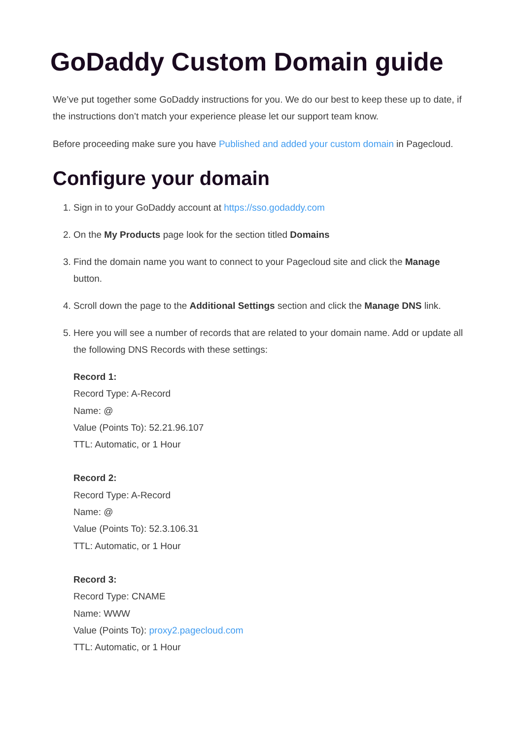GoDaddy Custom Domain guide
We’ve put together some GoDaddy instructions for you. We do our best to keep these up to date, if the instructions don’t match your experience please let our support team know.
Before proceeding make sure you have Published and added your custom domain in Pagecloud.
Configure your domain
1. Sign in to your GoDaddy account at https://sso.godaddy.com
2. On the My Products page look for the section titled Domains
3. Find the domain name you want to connect to your Pagecloud site and click the Manage button.
4. Scroll down the page to the Additional Settings section and click the Manage DNS link.
5. Here you will see a number of records that are related to your domain name. Add or update all the following DNS Records with these settings:
Record 1:
Record Type: A-Record
Name: @
Value (Points To): 52.21.96.107
TTL: Automatic, or 1 Hour
Record 2:
Record Type: A-Record
Name: @
Value (Points To): 52.3.106.31
TTL: Automatic, or 1 Hour
Record 3:
Record Type: CNAME
Name: WWW
Value (Points To): proxy2.pagecloud.com
TTL: Automatic, or 1 Hour